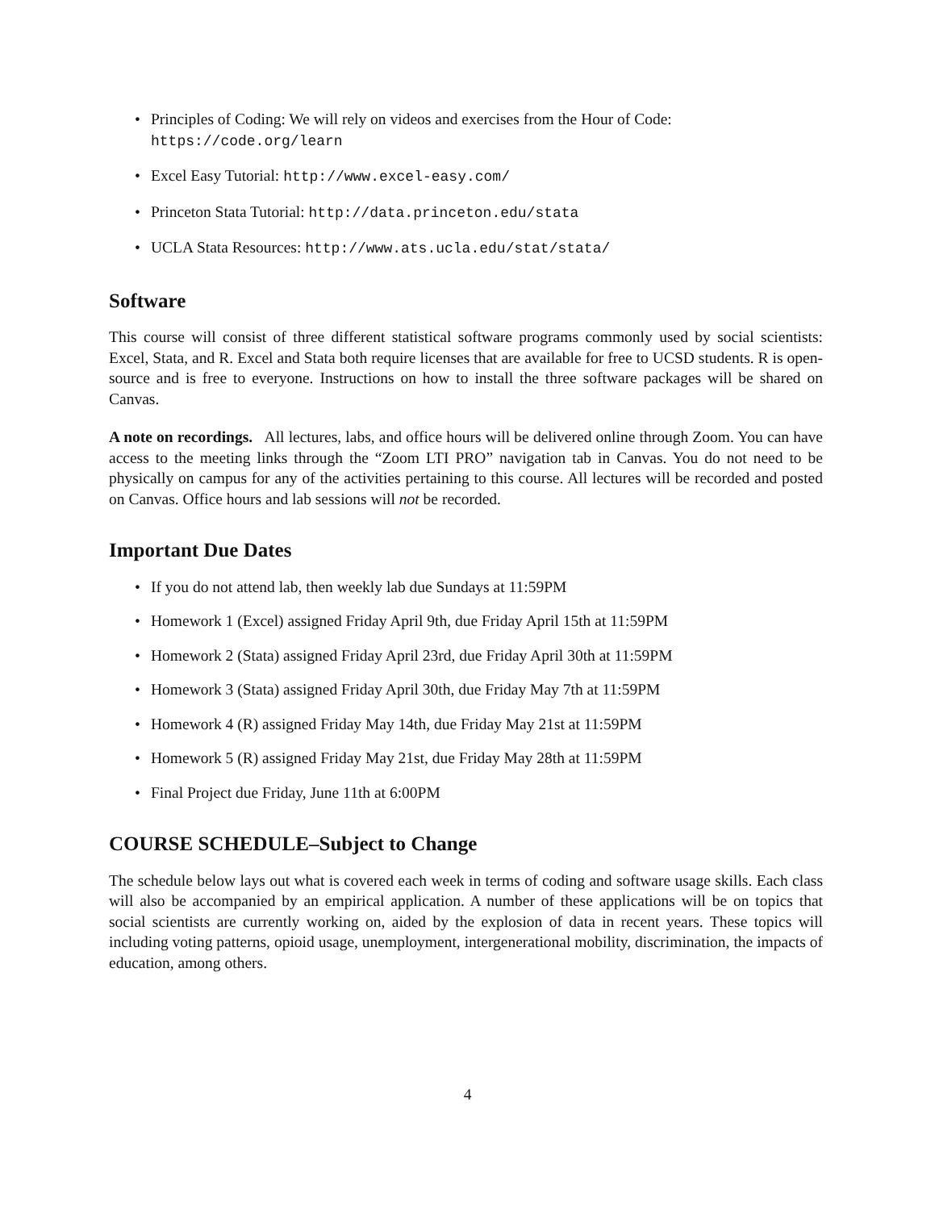• Principles of Coding: We will rely on videos and exercises from the Hour of Code: https://code.org/learn
• Excel Easy Tutorial: http://www.excel-easy.com/
• Princeton Stata Tutorial: http://data.princeton.edu/stata
• UCLA Stata Resources: http://www.ats.ucla.edu/stat/stata/
Software
This course will consist of three different statistical software programs commonly used by social scientists: Excel, Stata, and R. Excel and Stata both require licenses that are available for free to UCSD students. R is open-source and is free to everyone. Instructions on how to install the three software packages will be shared on Canvas.
A note on recordings. All lectures, labs, and office hours will be delivered online through Zoom. You can have access to the meeting links through the “Zoom LTI PRO” navigation tab in Canvas. You do not need to be physically on campus for any of the activities pertaining to this course. All lectures will be recorded and posted on Canvas. Office hours and lab sessions will not be recorded.
Important Due Dates
• If you do not attend lab, then weekly lab due Sundays at 11:59PM
• Homework 1 (Excel) assigned Friday April 9th, due Friday April 15th at 11:59PM
• Homework 2 (Stata) assigned Friday April 23rd, due Friday April 30th at 11:59PM
• Homework 3 (Stata) assigned Friday April 30th, due Friday May 7th at 11:59PM
• Homework 4 (R) assigned Friday May 14th, due Friday May 21st at 11:59PM
• Homework 5 (R) assigned Friday May 21st, due Friday May 28th at 11:59PM
• Final Project due Friday, June 11th at 6:00PM
COURSE SCHEDULE–Subject to Change
The schedule below lays out what is covered each week in terms of coding and software usage skills. Each class will also be accompanied by an empirical application. A number of these applications will be on topics that social scientists are currently working on, aided by the explosion of data in recent years. These topics will including voting patterns, opioid usage, unemployment, intergenerational mobility, discrimination, the impacts of education, among others.
4